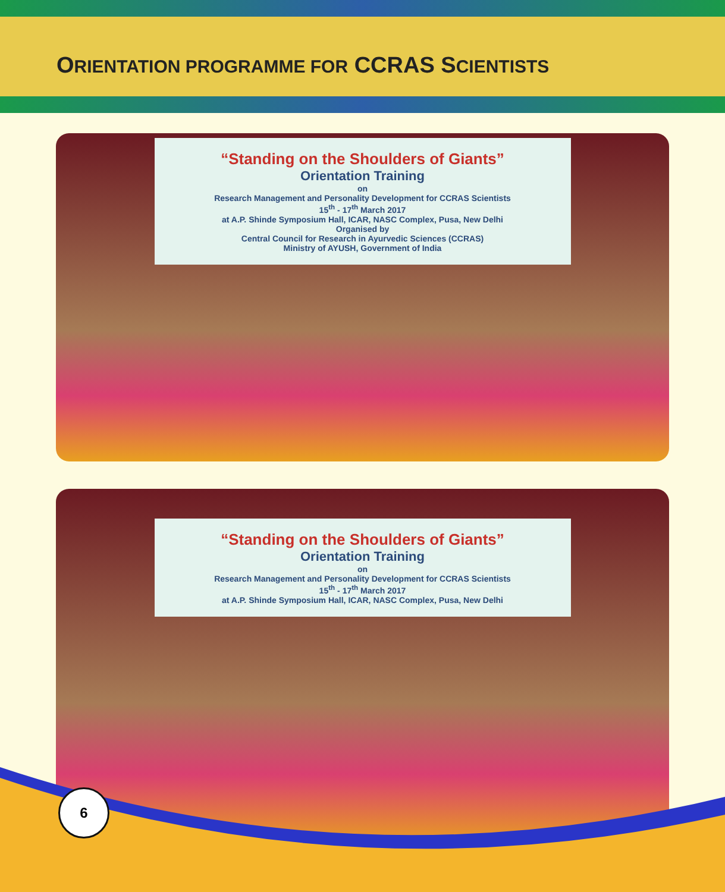ORIENTATION PROGRAMME FOR CCRAS SCIENTISTS
“Standing on the Shoulders of Giants”
Orientation Training
on
Research Management and Personality Development for CCRAS Scientists
15<sup>th</sup> - 17<sup>th</sup> March 2017
at A.P. Shinde Symposium Hall, ICAR, NASC Complex, Pusa, New Delhi
Organised by
Central Council for Research in Ayurvedic Sciences (CCRAS)
Ministry of AYUSH, Government of India
“Standing on the Shoulders of Giants”
Orientation Training
on
Research Management and Personality Development for CCRAS Scientists
15<sup>th</sup> - 17<sup>th</sup> March 2017
at A.P. Shinde Symposium Hall, ICAR, NASC Complex, Pusa, New Delhi
6